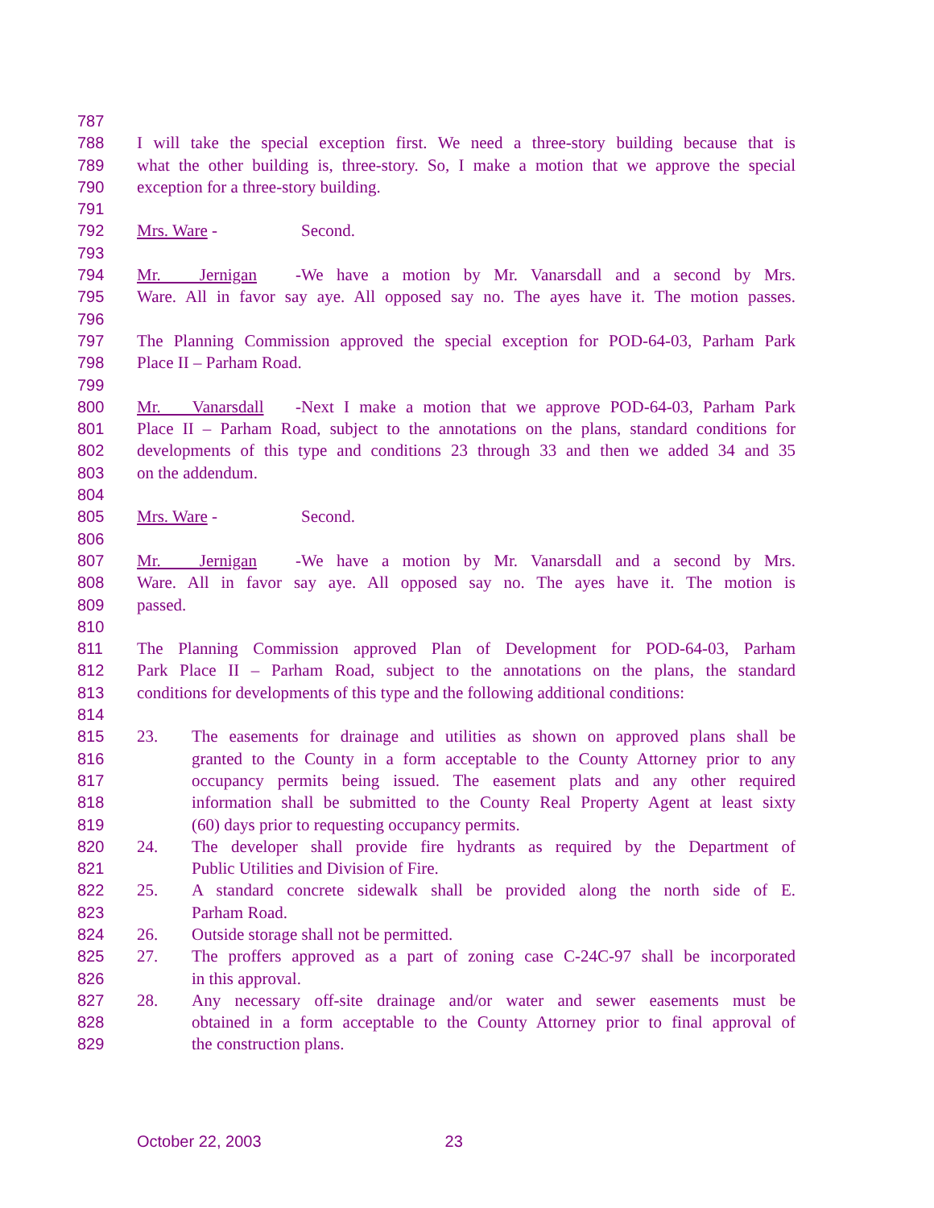787
788 I will take the special exception first. We need a three-story building because that is
789 what the other building is, three-story. So, I make a motion that we approve the special
790 exception for a three-story building.
791
792 Mrs. Ware - Second.
793
794 Mr. Jernigan - We have a motion by Mr. Vanarsdall and a second by Mrs.
795 Ware. All in favor say aye. All opposed say no. The ayes have it. The motion passes.
796
797 The Planning Commission approved the special exception for POD-64-03, Parham Park
798 Place II – Parham Road.
799
800 Mr. Vanarsdall - Next I make a motion that we approve POD-64-03, Parham Park
801 Place II – Parham Road, subject to the annotations on the plans, standard conditions for
802 developments of this type and conditions 23 through 33 and then we added 34 and 35
803 on the addendum.
804
805 Mrs. Ware - Second.
806
807 Mr. Jernigan - We have a motion by Mr. Vanarsdall and a second by Mrs.
808 Ware. All in favor say aye. All opposed say no. The ayes have it. The motion is
809 passed.
810
811 The Planning Commission approved Plan of Development for POD-64-03, Parham
812 Park Place II – Parham Road, subject to the annotations on the plans, the standard
813 conditions for developments of this type and the following additional conditions:
814
815 23. The easements for drainage and utilities as shown on approved plans shall be
816 granted to the County in a form acceptable to the County Attorney prior to any
817 occupancy permits being issued. The easement plats and any other required
818 information shall be submitted to the County Real Property Agent at least sixty
819 (60) days prior to requesting occupancy permits.
820 24. The developer shall provide fire hydrants as required by the Department of
821 Public Utilities and Division of Fire.
822 25. A standard concrete sidewalk shall be provided along the north side of E.
823 Parham Road.
824 26. Outside storage shall not be permitted.
825 27. The proffers approved as a part of zoning case C-24C-97 shall be incorporated
826 in this approval.
827 28. Any necessary off-site drainage and/or water and sewer easements must be
828 obtained in a form acceptable to the County Attorney prior to final approval of
829 the construction plans.
October 22, 2003 23